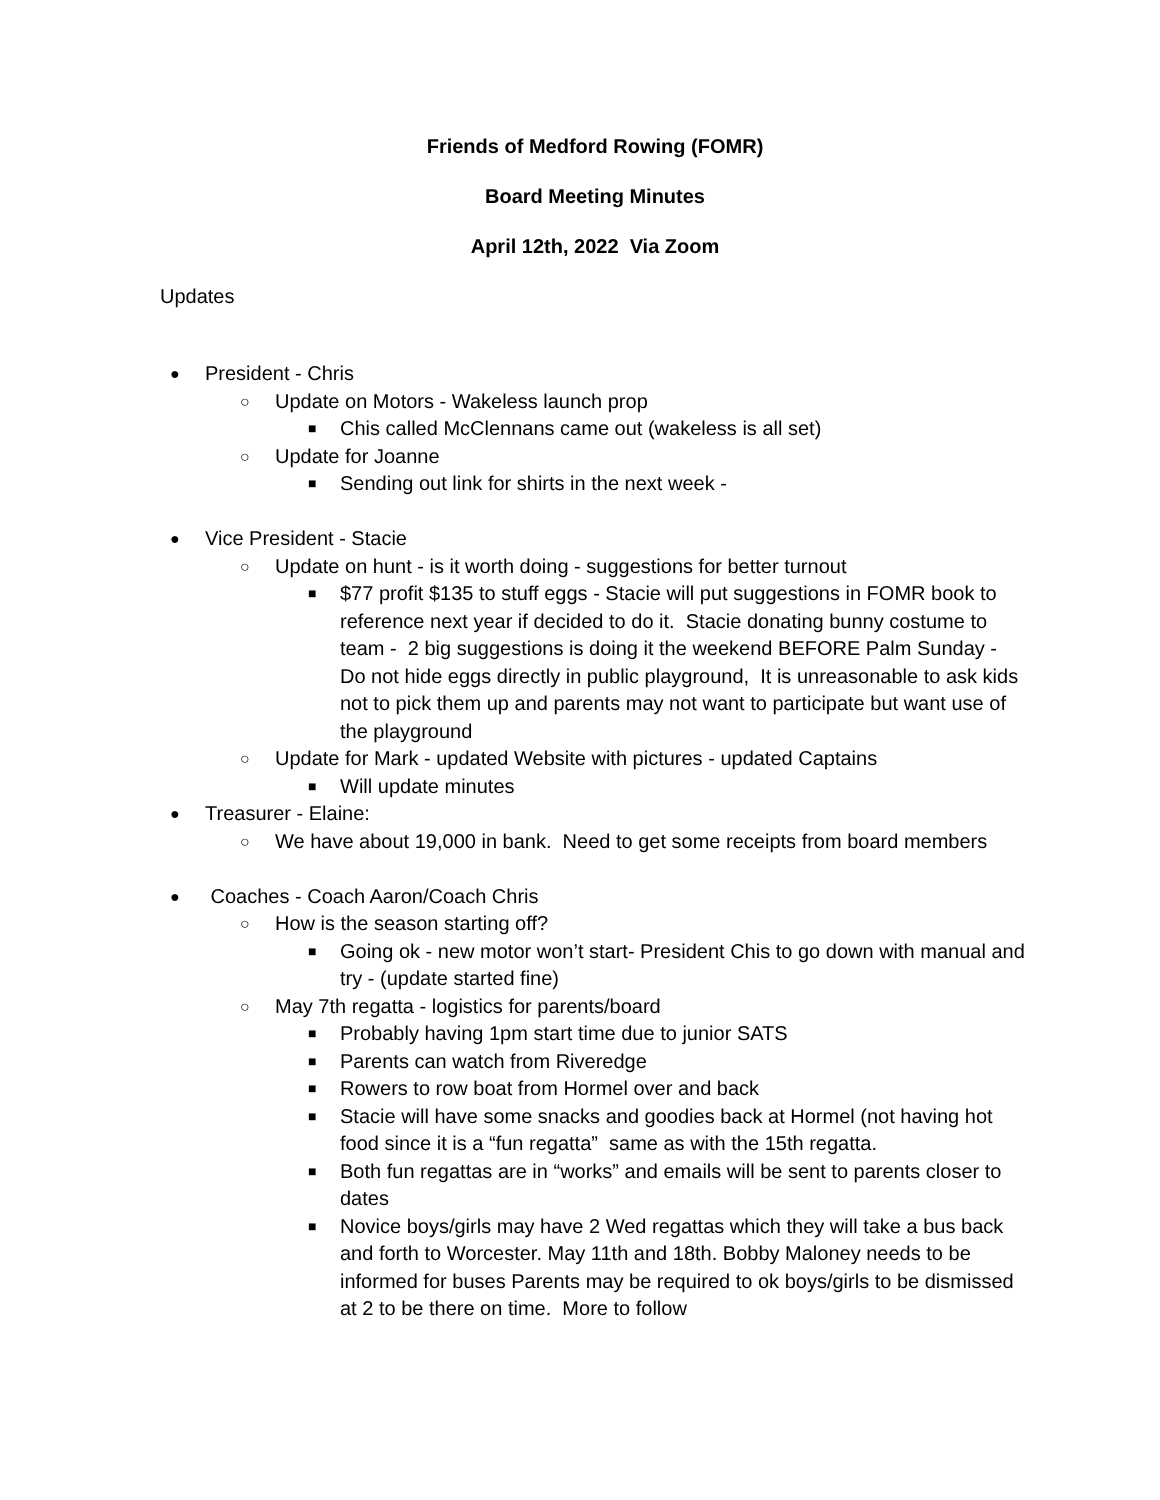Friends of Medford Rowing (FOMR)
Board Meeting Minutes
April 12th, 2022 Via Zoom
Updates
● President - Chris
○ Update on Motors - Wakeless launch prop
■ Chis called McClennans came out (wakeless is all set)
○ Update for Joanne
■ Sending out link for shirts in the next week -
● Vice President - Stacie
○ Update on hunt - is it worth doing - suggestions for better turnout
■ $77 profit $135 to stuff eggs - Stacie will put suggestions in FOMR book to reference next year if decided to do it. Stacie donating bunny costume to team - 2 big suggestions is doing it the weekend BEFORE Palm Sunday - Do not hide eggs directly in public playground, It is unreasonable to ask kids not to pick them up and parents may not want to participate but want use of the playground
○ Update for Mark - updated Website with pictures - updated Captains
■ Will update minutes
● Treasurer - Elaine:
○ We have about 19,000 in bank. Need to get some receipts from board members
● Coaches - Coach Aaron/Coach Chris
○ How is the season starting off?
■ Going ok - new motor won’t start- President Chis to go down with manual and try - (update started fine)
○ May 7th regatta - logistics for parents/board
■ Probably having 1pm start time due to junior SATS
■ Parents can watch from Riveredge
■ Rowers to row boat from Hormel over and back
■ Stacie will have some snacks and goodies back at Hormel (not having hot food since it is a “fun regatta” same as with the 15th regatta.
■ Both fun regattas are in “works” and emails will be sent to parents closer to dates
■ Novice boys/girls may have 2 Wed regattas which they will take a bus back and forth to Worcester. May 11th and 18th. Bobby Maloney needs to be informed for buses Parents may be required to ok boys/girls to be dismissed at 2 to be there on time. More to follow